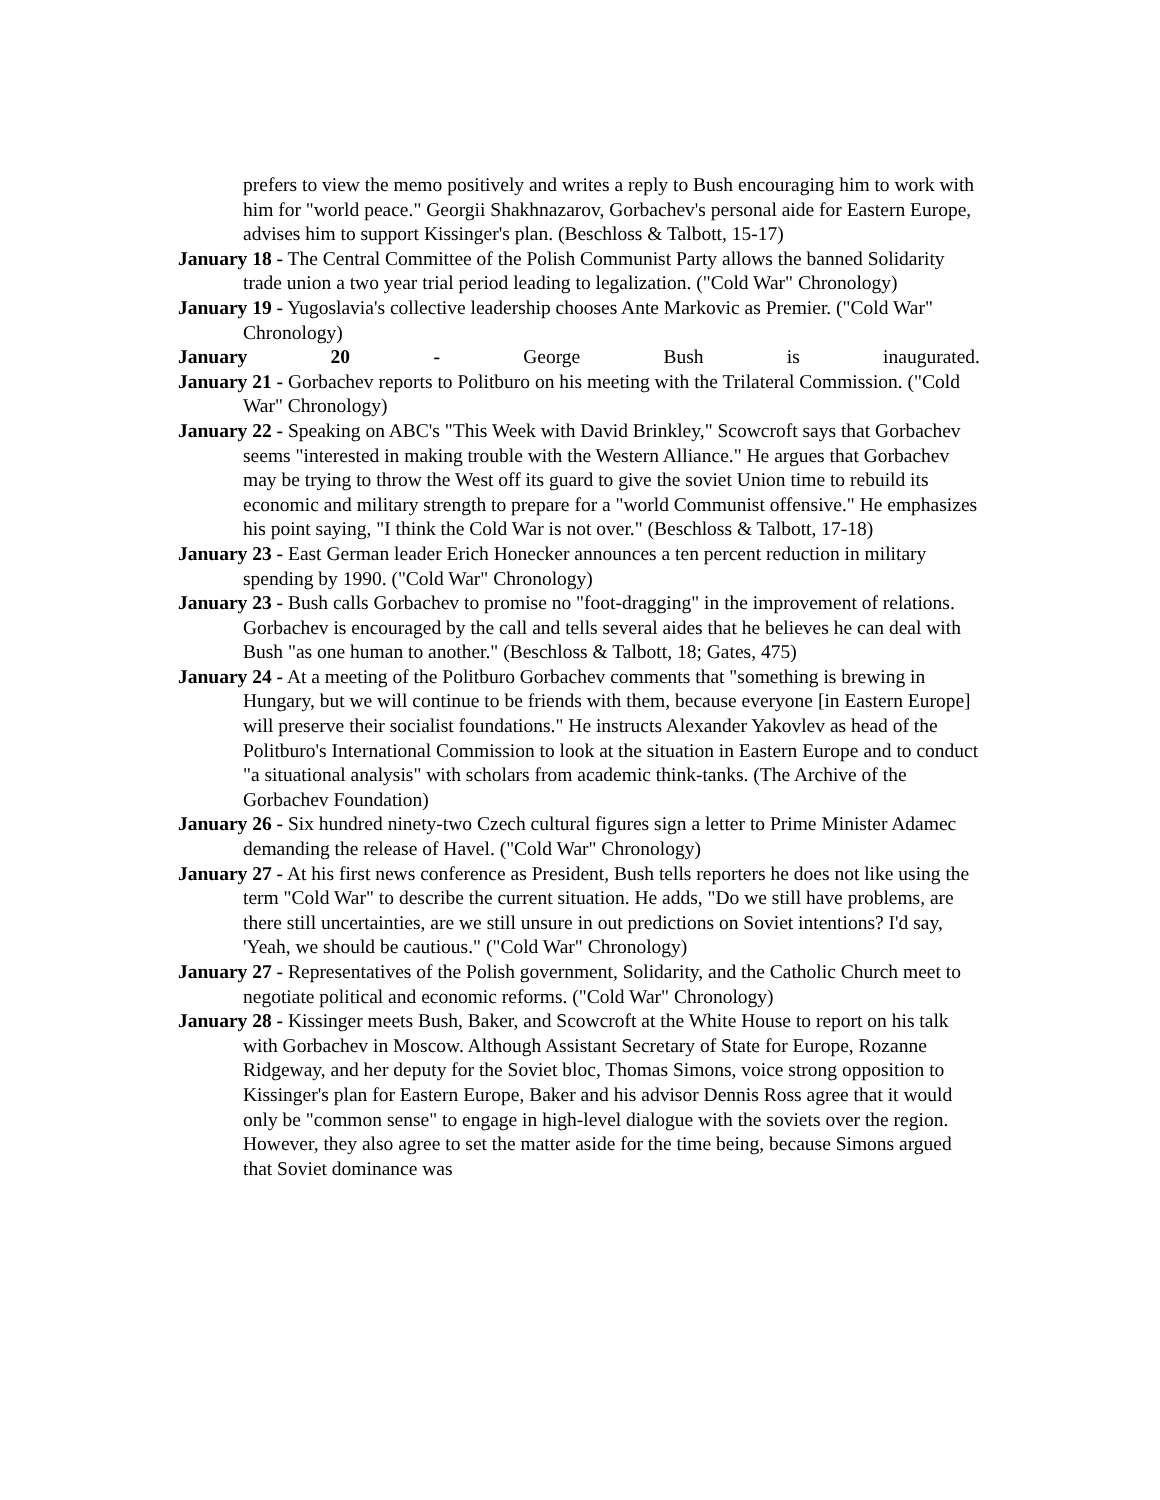prefers to view the memo positively and writes a reply to Bush encouraging him to work with him for "world peace." Georgii Shakhnazarov, Gorbachev's personal aide for Eastern Europe, advises him to support Kissinger's plan. (Beschloss & Talbott, 15-17)
January 18 - The Central Committee of the Polish Communist Party allows the banned Solidarity trade union a two year trial period leading to legalization. ("Cold War" Chronology)
January 19 - Yugoslavia's collective leadership chooses Ante Markovic as Premier. ("Cold War" Chronology)
January 20 - George Bush is inaugurated.
January 21 - Gorbachev reports to Politburo on his meeting with the Trilateral Commission. ("Cold War" Chronology)
January 22 - Speaking on ABC's "This Week with David Brinkley," Scowcroft says that Gorbachev seems "interested in making trouble with the Western Alliance." He argues that Gorbachev may be trying to throw the West off its guard to give the soviet Union time to rebuild its economic and military strength to prepare for a "world Communist offensive." He emphasizes his point saying, "I think the Cold War is not over." (Beschloss & Talbott, 17-18)
January 23 - East German leader Erich Honecker announces a ten percent reduction in military spending by 1990. ("Cold War" Chronology)
January 23 - Bush calls Gorbachev to promise no "foot-dragging" in the improvement of relations. Gorbachev is encouraged by the call and tells several aides that he believes he can deal with Bush "as one human to another." (Beschloss & Talbott, 18; Gates, 475)
January 24 - At a meeting of the Politburo Gorbachev comments that "something is brewing in Hungary, but we will continue to be friends with them, because everyone [in Eastern Europe] will preserve their socialist foundations." He instructs Alexander Yakovlev as head of the Politburo's International Commission to look at the situation in Eastern Europe and to conduct "a situational analysis" with scholars from academic think-tanks. (The Archive of the Gorbachev Foundation)
January 26 - Six hundred ninety-two Czech cultural figures sign a letter to Prime Minister Adamec demanding the release of Havel. ("Cold War" Chronology)
January 27 - At his first news conference as President, Bush tells reporters he does not like using the term "Cold War" to describe the current situation. He adds, "Do we still have problems, are there still uncertainties, are we still unsure in out predictions on Soviet intentions? I'd say, 'Yeah, we should be cautious." ("Cold War" Chronology)
January 27 - Representatives of the Polish government, Solidarity, and the Catholic Church meet to negotiate political and economic reforms. ("Cold War" Chronology)
January 28 - Kissinger meets Bush, Baker, and Scowcroft at the White House to report on his talk with Gorbachev in Moscow. Although Assistant Secretary of State for Europe, Rozanne Ridgeway, and her deputy for the Soviet bloc, Thomas Simons, voice strong opposition to Kissinger's plan for Eastern Europe, Baker and his advisor Dennis Ross agree that it would only be "common sense" to engage in high-level dialogue with the soviets over the region. However, they also agree to set the matter aside for the time being, because Simons argued that Soviet dominance was